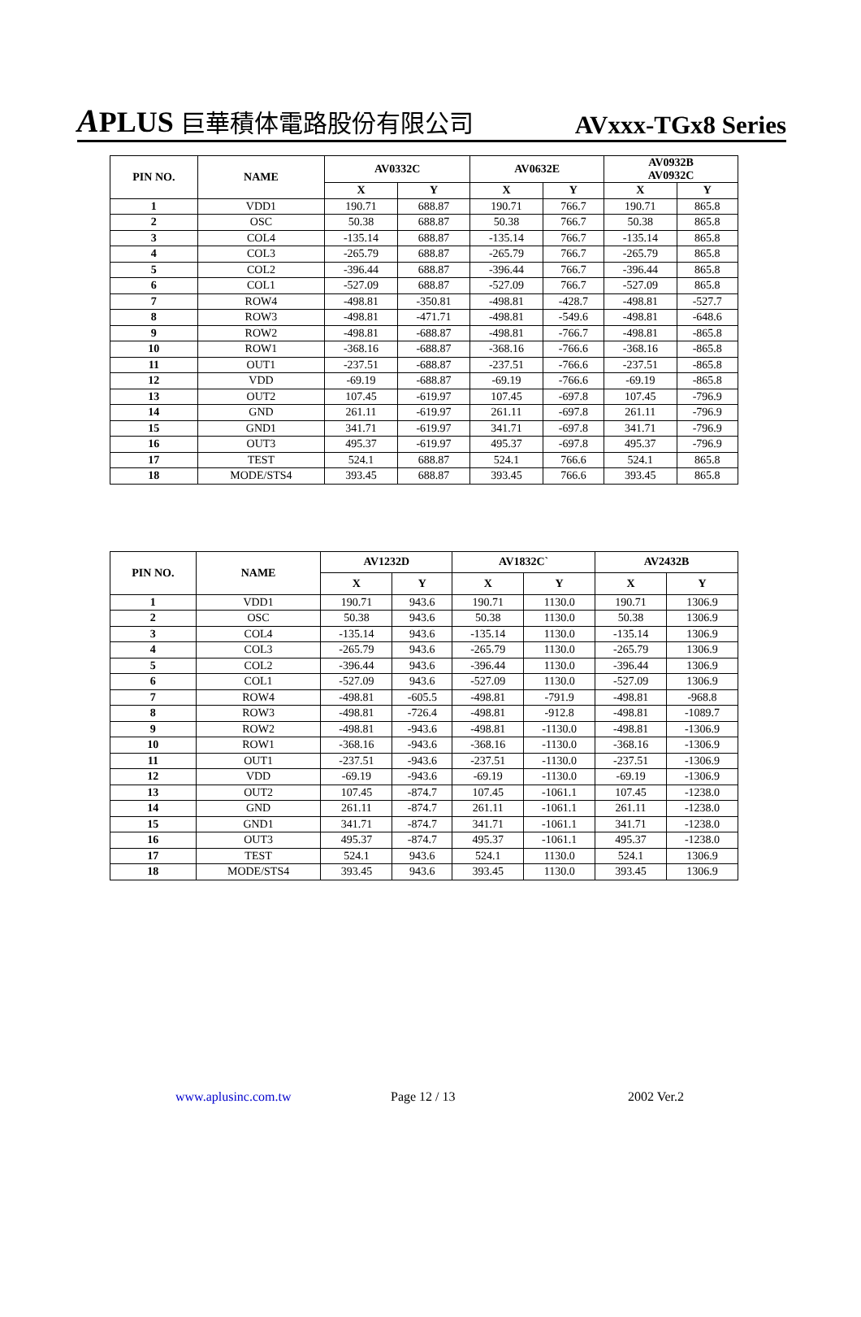APLUS 巨華積体電路股份有限公司
AVxxx-TGx8 Series
| PIN NO. | NAME | AV0332C | | AV0632E | | AV0932B AV0932C | |
| --- | --- | --- | --- | --- | --- | --- | --- |
| | | X | Y | X | Y | X | Y |
| 1 | VDD1 | 190.71 | 688.87 | 190.71 | 766.7 | 190.71 | 865.8 |
| 2 | OSC | 50.38 | 688.87 | 50.38 | 766.7 | 50.38 | 865.8 |
| 3 | COL4 | -135.14 | 688.87 | -135.14 | 766.7 | -135.14 | 865.8 |
| 4 | COL3 | -265.79 | 688.87 | -265.79 | 766.7 | -265.79 | 865.8 |
| 5 | COL2 | -396.44 | 688.87 | -396.44 | 766.7 | -396.44 | 865.8 |
| 6 | COL1 | -527.09 | 688.87 | -527.09 | 766.7 | -527.09 | 865.8 |
| 7 | ROW4 | -498.81 | -350.81 | -498.81 | -428.7 | -498.81 | -527.7 |
| 8 | ROW3 | -498.81 | -471.71 | -498.81 | -549.6 | -498.81 | -648.6 |
| 9 | ROW2 | -498.81 | -688.87 | -498.81 | -766.7 | -498.81 | -865.8 |
| 10 | ROW1 | -368.16 | -688.87 | -368.16 | -766.6 | -368.16 | -865.8 |
| 11 | OUT1 | -237.51 | -688.87 | -237.51 | -766.6 | -237.51 | -865.8 |
| 12 | VDD | -69.19 | -688.87 | -69.19 | -766.6 | -69.19 | -865.8 |
| 13 | OUT2 | 107.45 | -619.97 | 107.45 | -697.8 | 107.45 | -796.9 |
| 14 | GND | 261.11 | -619.97 | 261.11 | -697.8 | 261.11 | -796.9 |
| 15 | GND1 | 341.71 | -619.97 | 341.71 | -697.8 | 341.71 | -796.9 |
| 16 | OUT3 | 495.37 | -619.97 | 495.37 | -697.8 | 495.37 | -796.9 |
| 17 | TEST | 524.1 | 688.87 | 524.1 | 766.6 | 524.1 | 865.8 |
| 18 | MODE/STS4 | 393.45 | 688.87 | 393.45 | 766.6 | 393.45 | 865.8 |
| PIN NO. | NAME | AV1232D | | AV1832C` | | AV2432B | |
| --- | --- | --- | --- | --- | --- | --- | --- |
| | | X | Y | X | Y | X | Y |
| 1 | VDD1 | 190.71 | 943.6 | 190.71 | 1130.0 | 190.71 | 1306.9 |
| 2 | OSC | 50.38 | 943.6 | 50.38 | 1130.0 | 50.38 | 1306.9 |
| 3 | COL4 | -135.14 | 943.6 | -135.14 | 1130.0 | -135.14 | 1306.9 |
| 4 | COL3 | -265.79 | 943.6 | -265.79 | 1130.0 | -265.79 | 1306.9 |
| 5 | COL2 | -396.44 | 943.6 | -396.44 | 1130.0 | -396.44 | 1306.9 |
| 6 | COL1 | -527.09 | 943.6 | -527.09 | 1130.0 | -527.09 | 1306.9 |
| 7 | ROW4 | -498.81 | -605.5 | -498.81 | -791.9 | -498.81 | -968.8 |
| 8 | ROW3 | -498.81 | -726.4 | -498.81 | -912.8 | -498.81 | -1089.7 |
| 9 | ROW2 | -498.81 | -943.6 | -498.81 | -1130.0 | -498.81 | -1306.9 |
| 10 | ROW1 | -368.16 | -943.6 | -368.16 | -1130.0 | -368.16 | -1306.9 |
| 11 | OUT1 | -237.51 | -943.6 | -237.51 | -1130.0 | -237.51 | -1306.9 |
| 12 | VDD | -69.19 | -943.6 | -69.19 | -1130.0 | -69.19 | -1306.9 |
| 13 | OUT2 | 107.45 | -874.7 | 107.45 | -1061.1 | 107.45 | -1238.0 |
| 14 | GND | 261.11 | -874.7 | 261.11 | -1061.1 | 261.11 | -1238.0 |
| 15 | GND1 | 341.71 | -874.7 | 341.71 | -1061.1 | 341.71 | -1238.0 |
| 16 | OUT3 | 495.37 | -874.7 | 495.37 | -1061.1 | 495.37 | -1238.0 |
| 17 | TEST | 524.1 | 943.6 | 524.1 | 1130.0 | 524.1 | 1306.9 |
| 18 | MODE/STS4 | 393.45 | 943.6 | 393.45 | 1130.0 | 393.45 | 1306.9 |
www.aplusinc.com.tw Page 12 / 13 2002 Ver.2